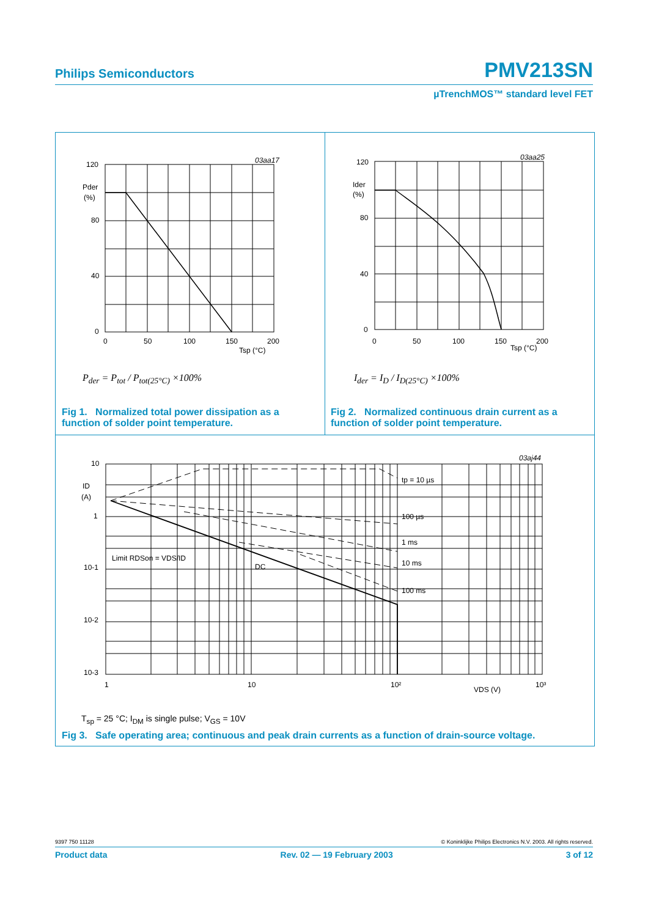Philips Semiconductors PMV213SN
µTrenchMOS™ standard level FET
03aa17
120
Pder
(%)
80
40
0
0
50
100
150
200
Tsp (°C)
03aa25
120
Ider
(%)
80
40
0
0
50
100
150
200
Tsp (°C)
P<sub>der</sub> = P<sub>tot</sub> / P<sub>tot(25°C)</sub> ×100% I<sub>der</sub> = I<sub>D</sub> / I<sub>D(25°C)</sub> ×100%
Fig 1. Normalized total power dissipation as a function of solder point temperature.
Fig 2. Normalized continuous drain current as a function of solder point temperature.
03aj44
10
ID
(A)
1
10-1
10-2
10-3
1
10
10²
VDS (V)
10³
tp = 10 µs
100 µs
1 ms
10 ms
100 ms
DC
Limit RDSon = VDS/ID
T<sub>sp</sub> = 25 °C; I<sub>DM</sub> is single pulse; V<sub>GS</sub> = 10V
Fig 3. Safe operating area; continuous and peak drain currents as a function of drain-source voltage.
9397 750 11128 © Koninklijke Philips Electronics N.V. 2003. All rights reserved.
Product data Rev. 02 — 19 February 2003 3 of 12